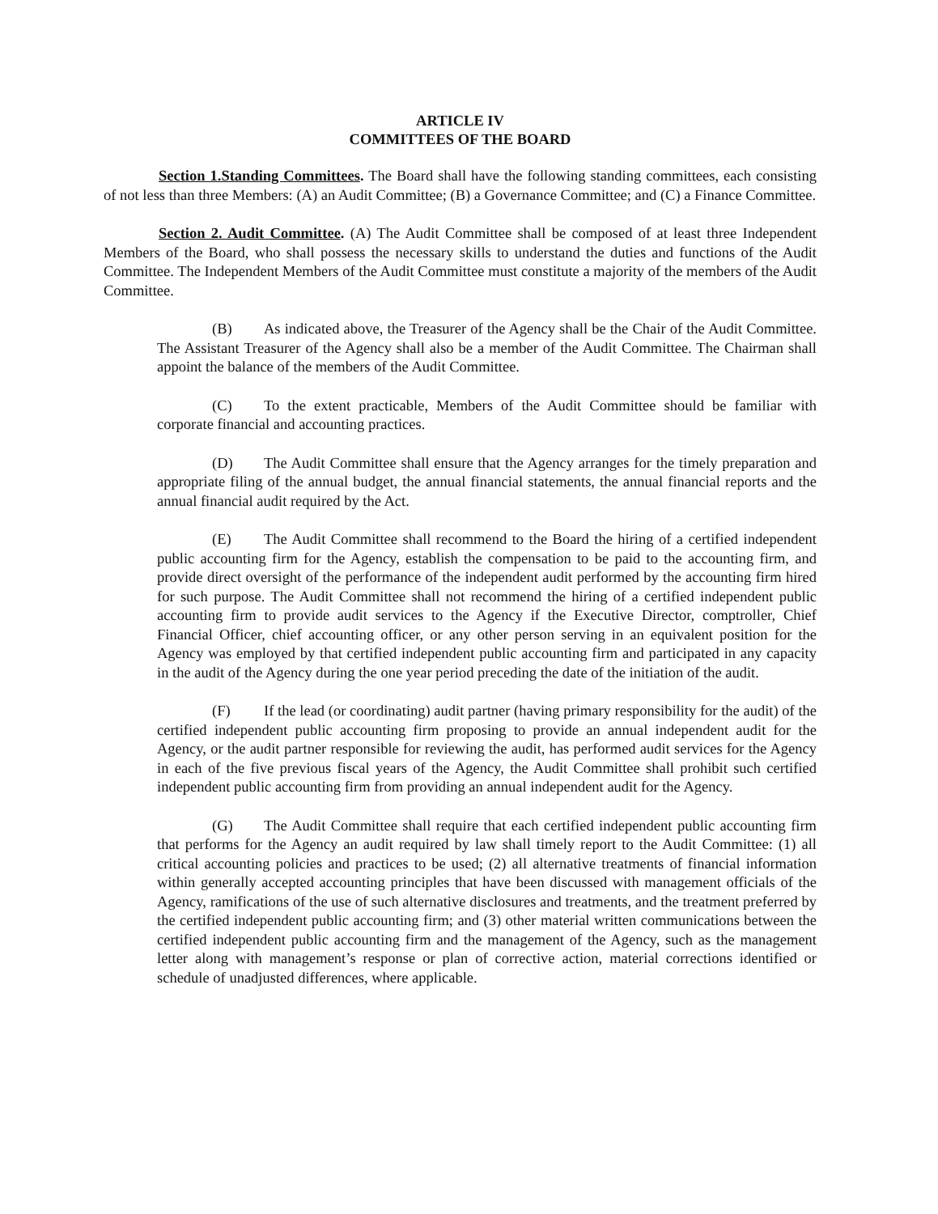ARTICLE IV
COMMITTEES OF THE BOARD
Section 1.Standing Committees. The Board shall have the following standing committees, each consisting of not less than three Members: (A) an Audit Committee; (B) a Governance Committee; and (C) a Finance Committee.
Section 2. Audit Committee. (A) The Audit Committee shall be composed of at least three Independent Members of the Board, who shall possess the necessary skills to understand the duties and functions of the Audit Committee. The Independent Members of the Audit Committee must constitute a majority of the members of the Audit Committee.
(B) As indicated above, the Treasurer of the Agency shall be the Chair of the Audit Committee. The Assistant Treasurer of the Agency shall also be a member of the Audit Committee. The Chairman shall appoint the balance of the members of the Audit Committee.
(C) To the extent practicable, Members of the Audit Committee should be familiar with corporate financial and accounting practices.
(D) The Audit Committee shall ensure that the Agency arranges for the timely preparation and appropriate filing of the annual budget, the annual financial statements, the annual financial reports and the annual financial audit required by the Act.
(E) The Audit Committee shall recommend to the Board the hiring of a certified independent public accounting firm for the Agency, establish the compensation to be paid to the accounting firm, and provide direct oversight of the performance of the independent audit performed by the accounting firm hired for such purpose. The Audit Committee shall not recommend the hiring of a certified independent public accounting firm to provide audit services to the Agency if the Executive Director, comptroller, Chief Financial Officer, chief accounting officer, or any other person serving in an equivalent position for the Agency was employed by that certified independent public accounting firm and participated in any capacity in the audit of the Agency during the one year period preceding the date of the initiation of the audit.
(F) If the lead (or coordinating) audit partner (having primary responsibility for the audit) of the certified independent public accounting firm proposing to provide an annual independent audit for the Agency, or the audit partner responsible for reviewing the audit, has performed audit services for the Agency in each of the five previous fiscal years of the Agency, the Audit Committee shall prohibit such certified independent public accounting firm from providing an annual independent audit for the Agency.
(G) The Audit Committee shall require that each certified independent public accounting firm that performs for the Agency an audit required by law shall timely report to the Audit Committee: (1) all critical accounting policies and practices to be used; (2) all alternative treatments of financial information within generally accepted accounting principles that have been discussed with management officials of the Agency, ramifications of the use of such alternative disclosures and treatments, and the treatment preferred by the certified independent public accounting firm; and (3) other material written communications between the certified independent public accounting firm and the management of the Agency, such as the management letter along with management’s response or plan of corrective action, material corrections identified or schedule of unadjusted differences, where applicable.